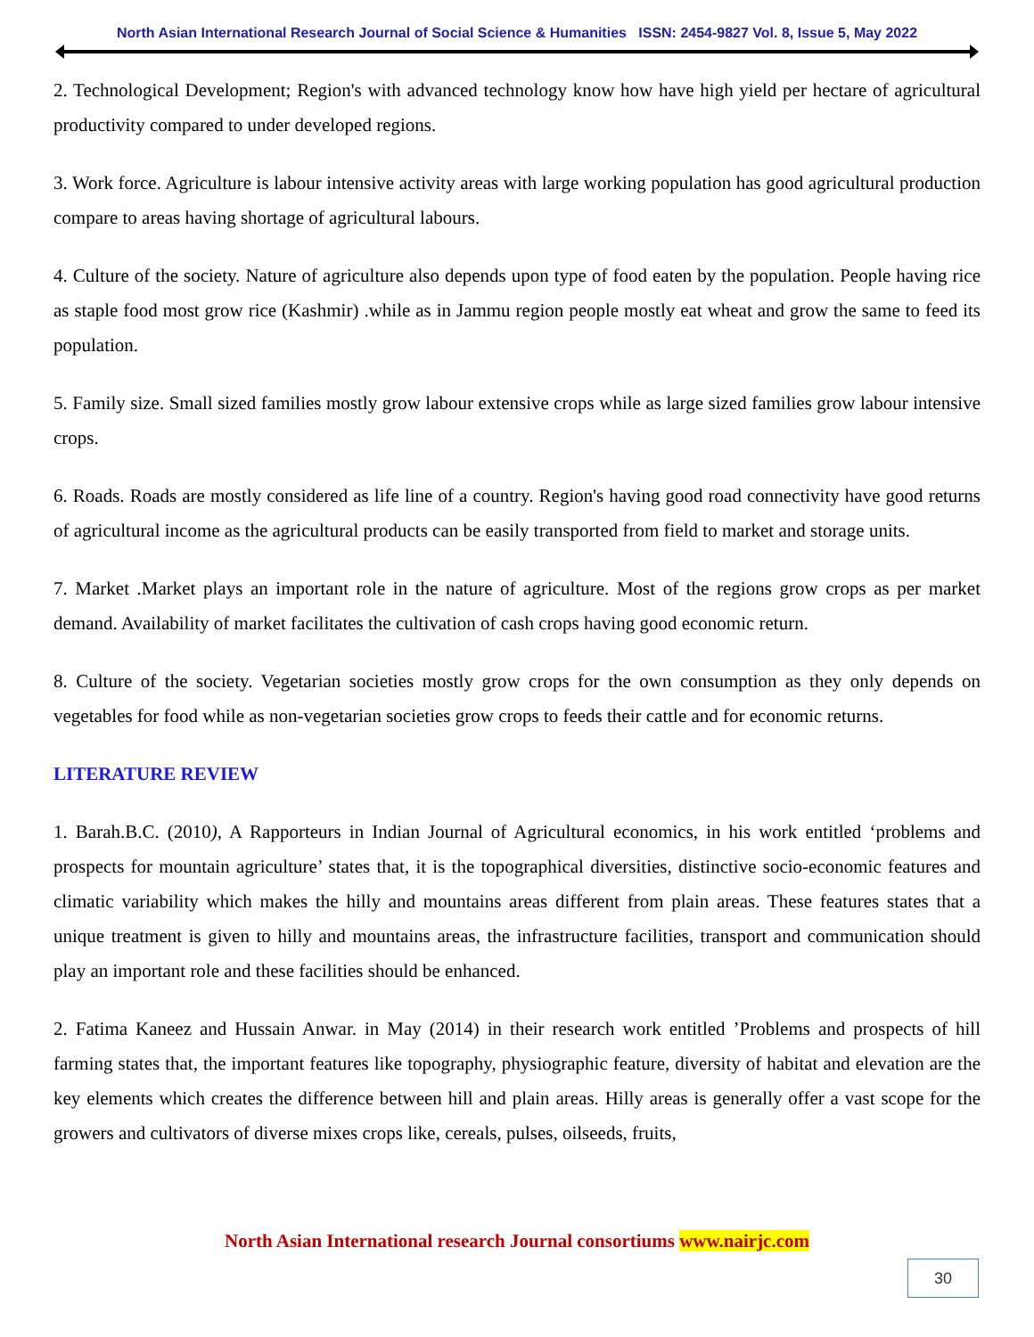North Asian International Research Journal of Social Science & Humanities ISSN: 2454-9827 Vol. 8, Issue 5, May 2022
2. Technological Development; Region's with advanced technology know how have high yield per hectare of agricultural productivity compared to under developed regions.
3. Work force. Agriculture is labour intensive activity areas with large working population has good agricultural production compare to areas having shortage of agricultural labours.
4. Culture of the society. Nature of agriculture also depends upon type of food eaten by the population. People having rice as staple food most grow rice (Kashmir) .while as in Jammu region people mostly eat wheat and grow the same to feed its population.
5. Family size. Small sized families mostly grow labour extensive crops while as large sized families grow labour intensive crops.
6. Roads. Roads are mostly considered as life line of a country. Region's having good road connectivity have good returns of agricultural income as the agricultural products can be easily transported from field to market and storage units.
7. Market .Market plays an important role in the nature of agriculture. Most of the regions grow crops as per market demand. Availability of market facilitates the cultivation of cash crops having good economic return.
8. Culture of the society. Vegetarian societies mostly grow crops for the own consumption as they only depends on vegetables for food while as non-vegetarian societies grow crops to feeds their cattle and for economic returns.
LITERATURE REVIEW
1. Barah.B.C. (2010), A Rapporteurs in Indian Journal of Agricultural economics, in his work entitled ‘problems and prospects for mountain agriculture’ states that, it is the topographical diversities, distinctive socio-economic features and climatic variability which makes the hilly and mountains areas different from plain areas. These features states that a unique treatment is given to hilly and mountains areas, the infrastructure facilities, transport and communication should play an important role and these facilities should be enhanced.
2. Fatima Kaneez and Hussain Anwar. in May (2014) in their research work entitled ’Problems and prospects of hill farming states that, the important features like topography, physiographic feature, diversity of habitat and elevation are the key elements which creates the difference between hill and plain areas. Hilly areas is generally offer a vast scope for the growers and cultivators of diverse mixes crops like, cereals, pulses, oilseeds, fruits,
North Asian International research Journal consortiums www.nairjc.com
30